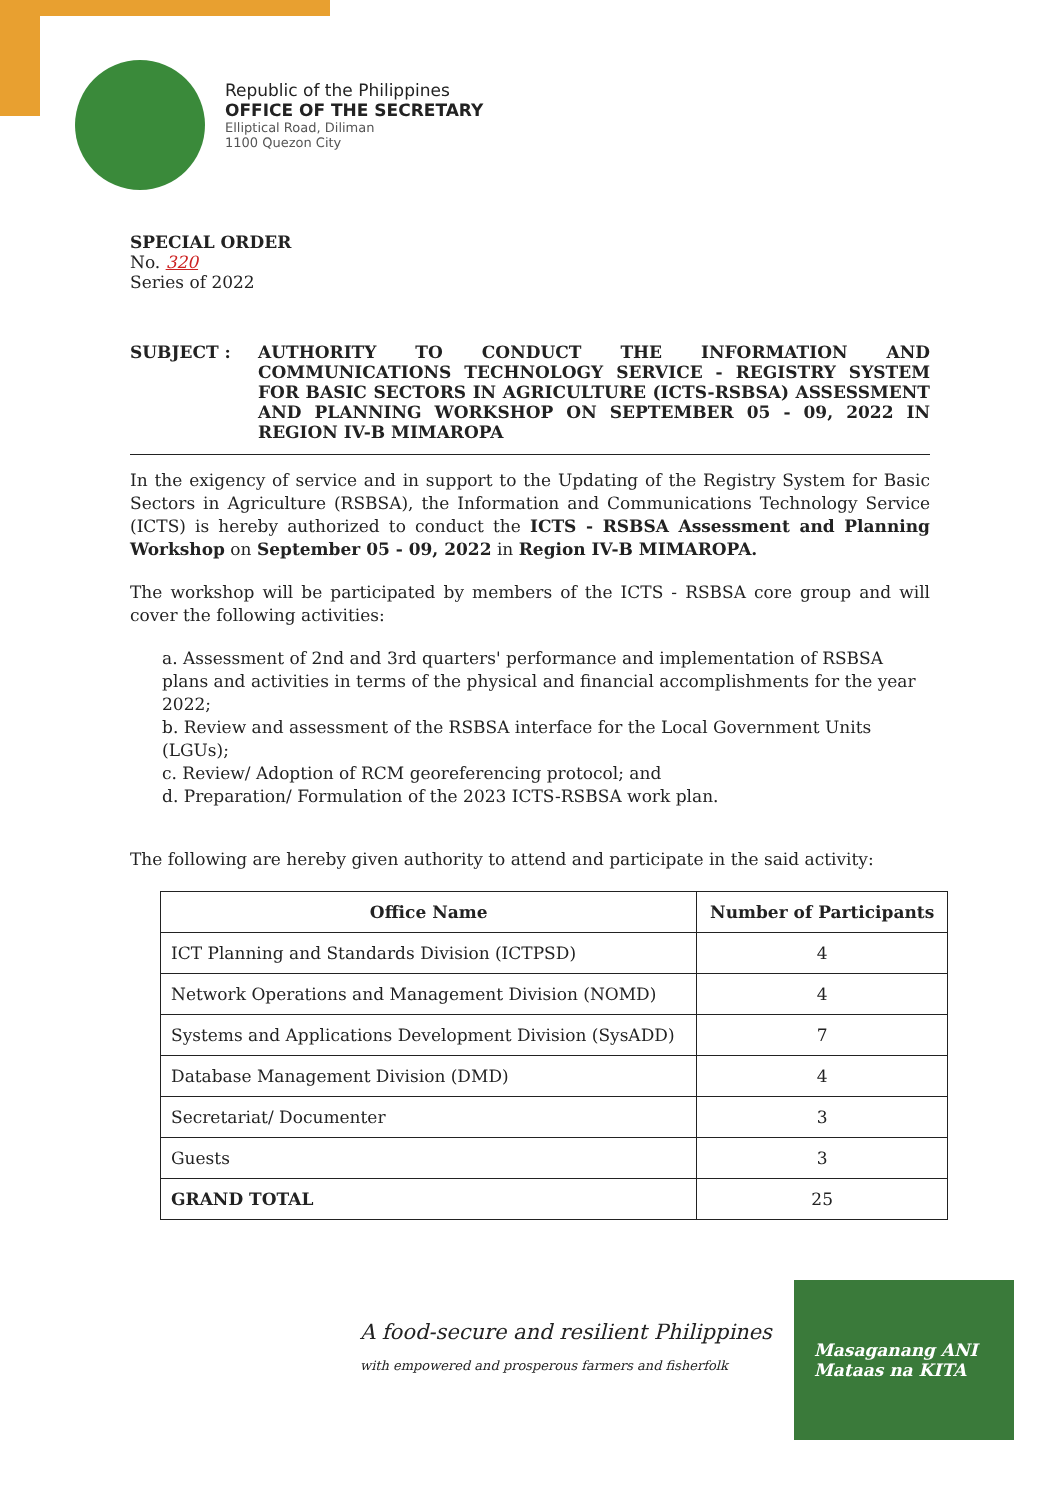Republic of the Philippines
OFFICE OF THE SECRETARY
Elliptical Road, Diliman
1100 Quezon City
SPECIAL ORDER
No. 320
Series of 2022
SUBJECT : AUTHORITY TO CONDUCT THE INFORMATION AND COMMUNICATIONS TECHNOLOGY SERVICE - REGISTRY SYSTEM FOR BASIC SECTORS IN AGRICULTURE (ICTS-RSBSA) ASSESSMENT AND PLANNING WORKSHOP ON SEPTEMBER 05 - 09, 2022 IN REGION IV-B MIMAROPA
In the exigency of service and in support to the Updating of the Registry System for Basic Sectors in Agriculture (RSBSA), the Information and Communications Technology Service (ICTS) is hereby authorized to conduct the ICTS - RSBSA Assessment and Planning Workshop on September 05 - 09, 2022 in Region IV-B MIMAROPA.
The workshop will be participated by members of the ICTS - RSBSA core group and will cover the following activities:
a. Assessment of 2nd and 3rd quarters' performance and implementation of RSBSA plans and activities in terms of the physical and financial accomplishments for the year 2022;
b. Review and assessment of the RSBSA interface for the Local Government Units (LGUs);
c. Review/ Adoption of RCM georeferencing protocol; and
d. Preparation/ Formulation of the 2023 ICTS-RSBSA work plan.
The following are hereby given authority to attend and participate in the said activity:
| Office Name | Number of Participants |
| --- | --- |
| ICT Planning and Standards Division (ICTPSD) | 4 |
| Network Operations and Management Division (NOMD) | 4 |
| Systems and Applications Development Division (SysADD) | 7 |
| Database Management Division (DMD) | 4 |
| Secretariat/ Documenter | 3 |
| Guests | 3 |
| GRAND TOTAL | 25 |
A food-secure and resilient Philippines
with empowered and prosperous farmers and fisherfolk
Masaganang ANI
Mataas na KITA